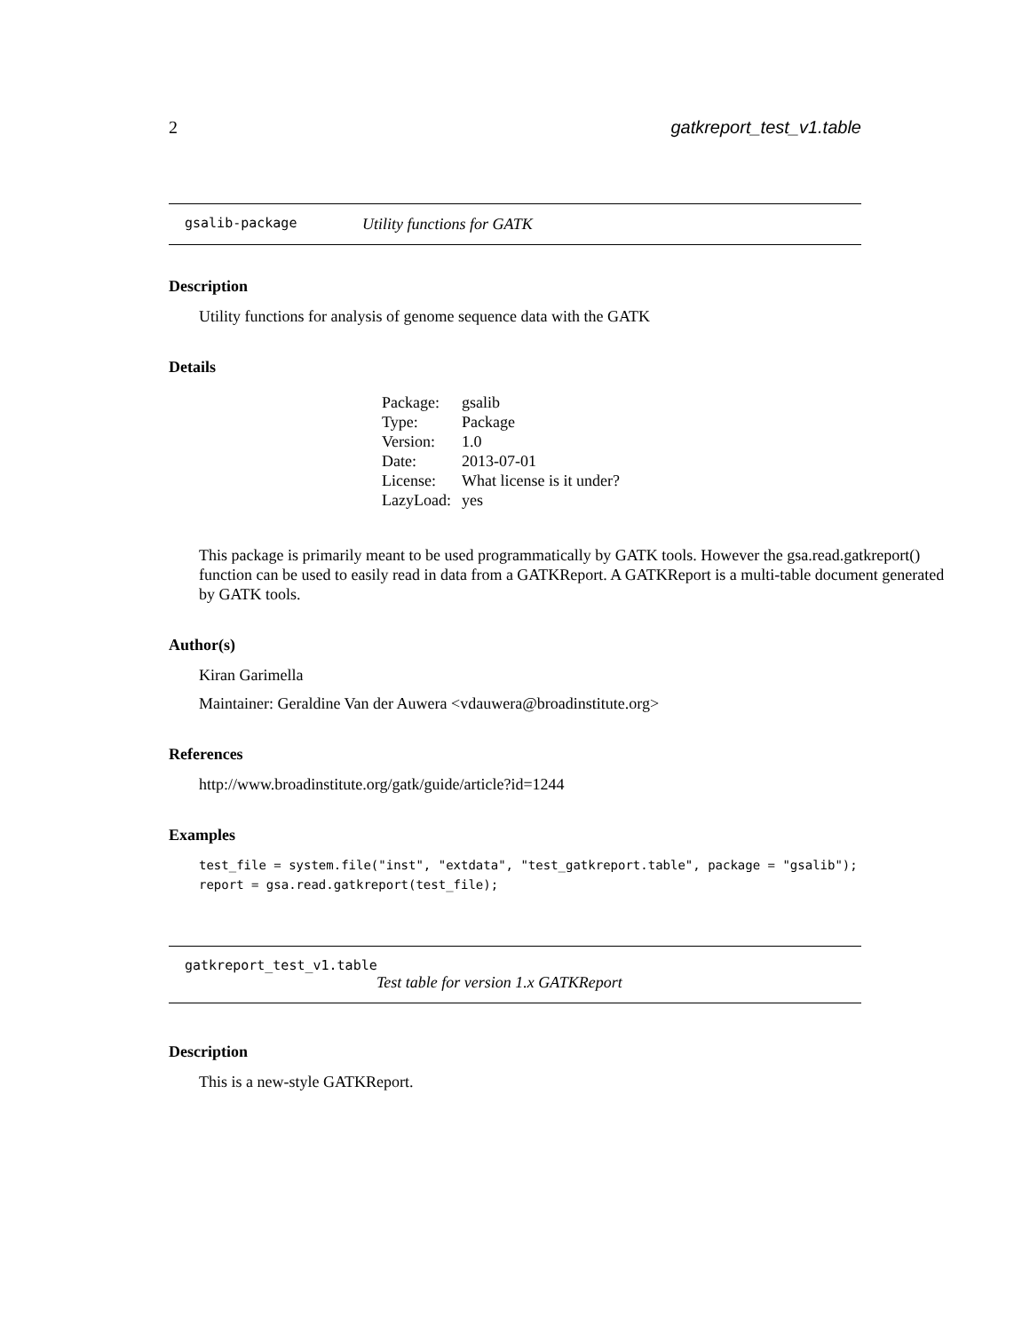2 gatkreport_test_v1.table
gsalib-package Utility functions for GATK
Description
Utility functions for analysis of genome sequence data with the GATK
Details
| Package: | gsalib |
| Type: | Package |
| Version: | 1.0 |
| Date: | 2013-07-01 |
| License: | What license is it under? |
| LazyLoad: | yes |
This package is primarily meant to be used programmatically by GATK tools. However the gsa.read.gatkreport() function can be used to easily read in data from a GATKReport. A GATKReport is a multi-table document generated by GATK tools.
Author(s)
Kiran Garimella
Maintainer: Geraldine Van der Auwera <vdauwera@broadinstitute.org>
References
http://www.broadinstitute.org/gatk/guide/article?id=1244
Examples
test_file = system.file("inst", "extdata", "test_gatkreport.table", package = "gsalib");
report = gsa.read.gatkreport(test_file);
gatkreport_test_v1.table
Test table for version 1.x GATKReport
Description
This is a new-style GATKReport.